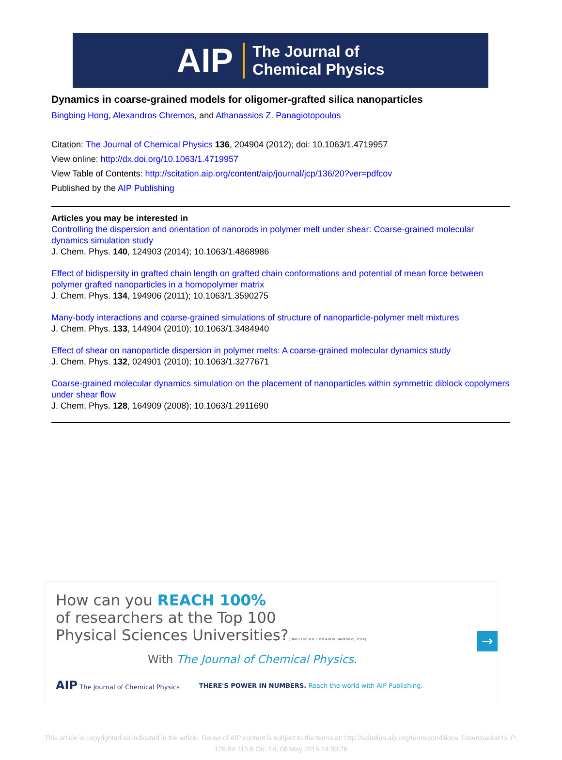AIP The Journal of
Chemical Physics
Dynamics in coarse-grained models for oligomer-grafted silica nanoparticles
Bingbing Hong, Alexandros Chremos, and Athanassios Z. Panagiotopoulos
Citation: The Journal of Chemical Physics 136, 204904 (2012); doi: 10.1063/1.4719957
View online: http://dx.doi.org/10.1063/1.4719957
View Table of Contents: http://scitation.aip.org/content/aip/journal/jcp/136/20?ver=pdfcov
Published by the AIP Publishing
Articles you may be interested in
Controlling the dispersion and orientation of nanorods in polymer melt under shear: Coarse-grained molecular dynamics simulation study
J. Chem. Phys. 140, 124903 (2014); 10.1063/1.4868986
Effect of bidispersity in grafted chain length on grafted chain conformations and potential of mean force between polymer grafted nanoparticles in a homopolymer matrix
J. Chem. Phys. 134, 194906 (2011); 10.1063/1.3590275
Many-body interactions and coarse-grained simulations of structure of nanoparticle-polymer melt mixtures
J. Chem. Phys. 133, 144904 (2010); 10.1063/1.3484940
Effect of shear on nanoparticle dispersion in polymer melts: A coarse-grained molecular dynamics study
J. Chem. Phys. 132, 024901 (2010); 10.1063/1.3277671
Coarse-grained molecular dynamics simulation on the placement of nanoparticles within symmetric diblock copolymers under shear flow
J. Chem. Phys. 128, 164909 (2008); 10.1063/1.2911690
How can you REACH 100%
of researchers at the Top 100
Physical Sciences Universities?(TIMES HIGHER EDUCATION RANKINGS, 2014)
With The Journal of Chemical Physics.
AIP The Journal of Chemical Physics THERE'S POWER IN NUMBERS. Reach the world with AIP Publishing.
→
This article is copyrighted as indicated in the article. Reuse of AIP content is subject to the terms at: http://scitation.aip.org/termsconditions. Downloaded to IP:
128.84.113.6 On: Fri, 08 May 2015 14:30:26